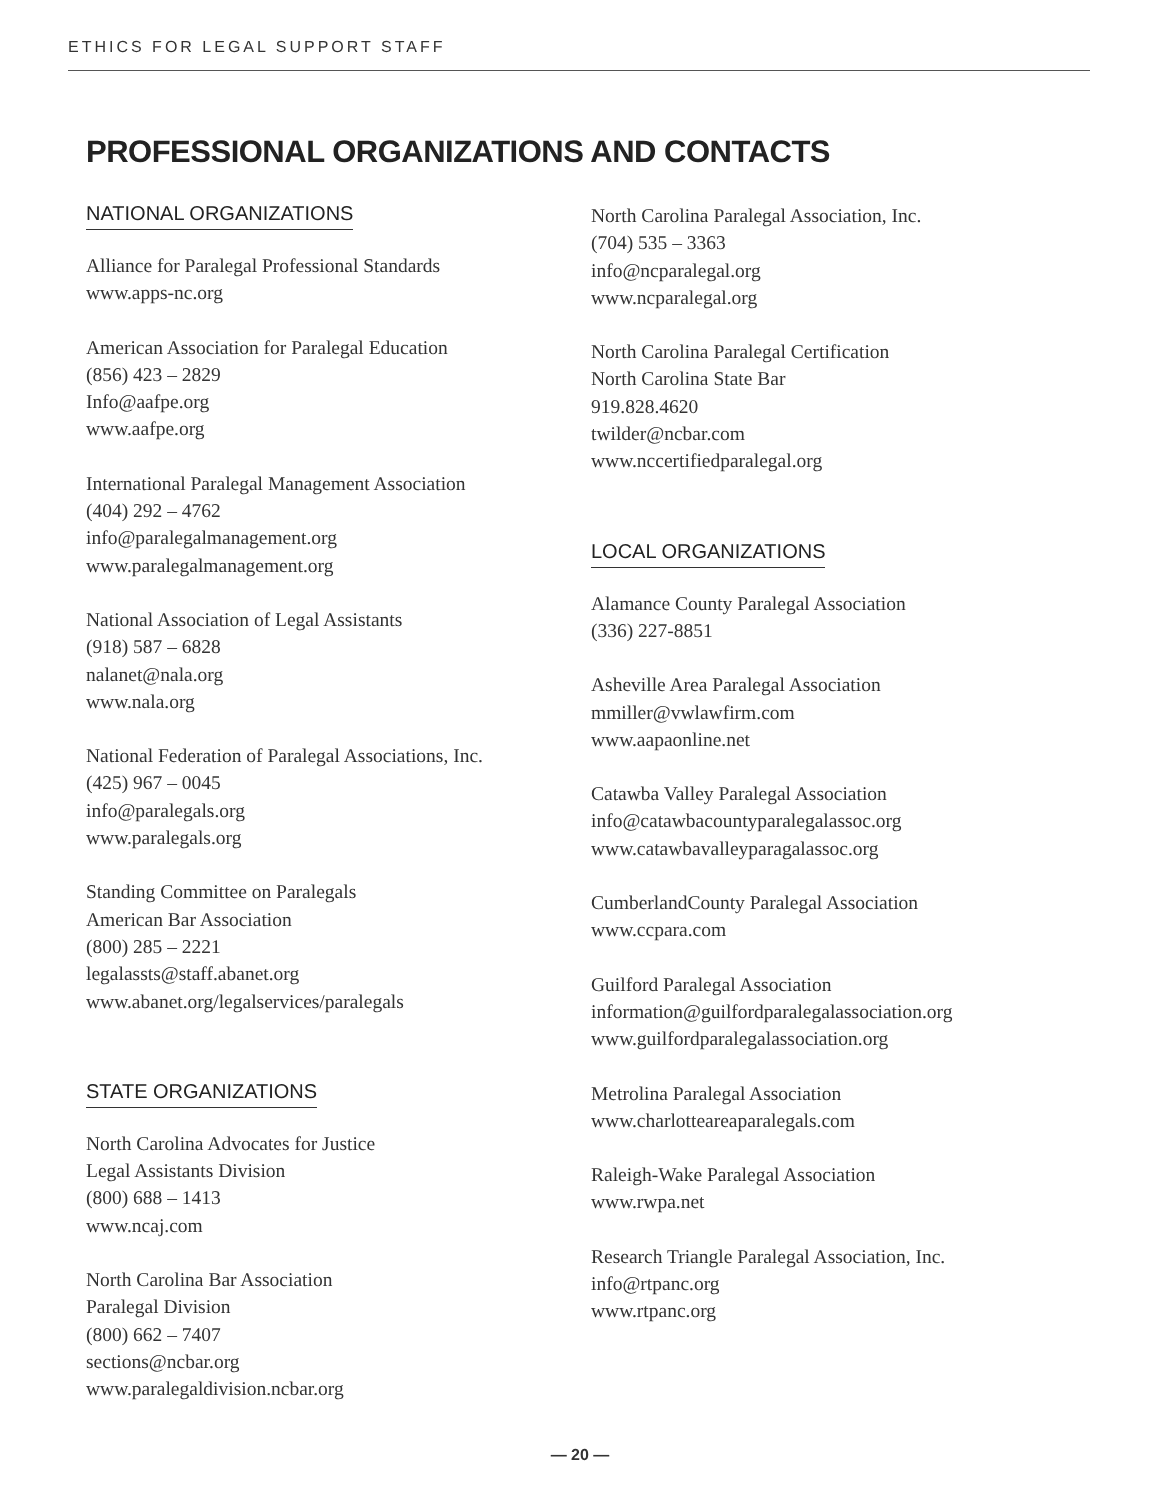ETHICS FOR LEGAL SUPPORT STAFF
PROFESSIONAL ORGANIZATIONS AND CONTACTS
NATIONAL ORGANIZATIONS
Alliance for Paralegal Professional Standards
www.apps-nc.org
American Association for Paralegal Education
(856) 423 – 2829
Info@aafpe.org
www.aafpe.org
International Paralegal Management Association
(404) 292 – 4762
info@paralegalmanagement.org
www.paralegalmanagement.org
National Association of Legal Assistants
(918) 587 – 6828
nalanet@nala.org
www.nala.org
National Federation of Paralegal Associations, Inc.
(425) 967 – 0045
info@paralegals.org
www.paralegals.org
Standing Committee on Paralegals
American Bar Association
(800) 285 – 2221
legalassts@staff.abanet.org
www.abanet.org/legalservices/paralegals
STATE ORGANIZATIONS
North Carolina Advocates for Justice
Legal Assistants Division
(800) 688 – 1413
www.ncaj.com
North Carolina Bar Association
Paralegal Division
(800) 662 – 7407
sections@ncbar.org
www.paralegaldivision.ncbar.org
North Carolina Paralegal Association, Inc.
(704) 535 – 3363
info@ncparalegal.org
www.ncparalegal.org
North Carolina Paralegal Certification
North Carolina State Bar
919.828.4620
twilder@ncbar.com
www.nccertifiedparalegal.org
LOCAL ORGANIZATIONS
Alamance County Paralegal Association
(336) 227-8851
Asheville Area Paralegal Association
mmiller@vwlawfirm.com
www.aapaonline.net
Catawba Valley Paralegal Association
info@catawbacountyparalegalassoc.org
www.catawbavalleyparagalassoc.org
CumberlandCounty Paralegal Association
www.ccpara.com
Guilford Paralegal Association
information@guilfordparalegalassociation.org
www.guilfordparalegalassociation.org
Metrolina Paralegal Association
www.charlotteareaparalegals.com
Raleigh-Wake Paralegal Association
www.rwpa.net
Research Triangle Paralegal Association, Inc.
info@rtpanc.org
www.rtpanc.org
— 20 —